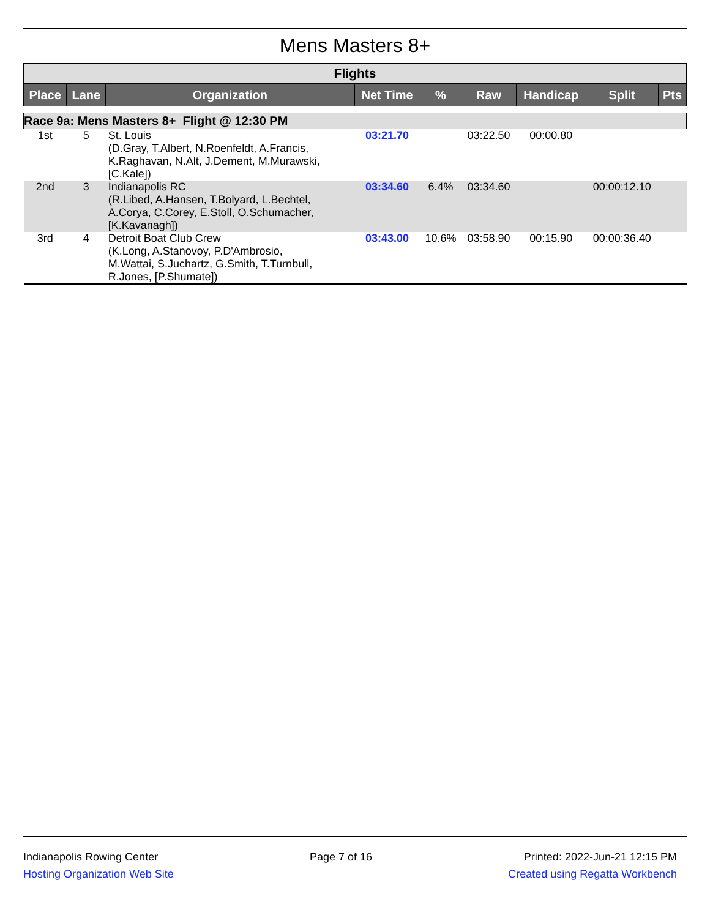Mens Masters 8+
Flights
| Place | Lane | Organization | Net Time | % | Raw | Handicap | Split | Pts |
| --- | --- | --- | --- | --- | --- | --- | --- | --- |
| Race 9a: Mens Masters 8+ Flight @ 12:30 PM | | | | | | | | |
| 1st | 5 | St. Louis (D.Gray, T.Albert, N.Roenfeldt, A.Francis, K.Raghavan, N.Alt, J.Dement, M.Murawski, [C.Kale]) | 03:21.70 | | 03:22.50 | 00:00.80 | | |
| 2nd | 3 | Indianapolis RC (R.Libed, A.Hansen, T.Bolyard, L.Bechtel, A.Corya, C.Corey, E.Stoll, O.Schumacher, [K.Kavanagh]) | 03:34.60 | 6.4% | 03:34.60 | | 00:00:12.10 | |
| 3rd | 4 | Detroit Boat Club Crew (K.Long, A.Stanovoy, P.D'Ambrosio, M.Wattai, S.Juchartz, G.Smith, T.Turnbull, R.Jones, [P.Shumate]) | 03:43.00 | 10.6% | 03:58.90 | 00:15.90 | 00:00:36.40 | |
Indianapolis Rowing Center
Hosting Organization Web Site
Page 7 of 16 Printed: 2022-Jun-21 12:15 PM
Created using Regatta Workbench